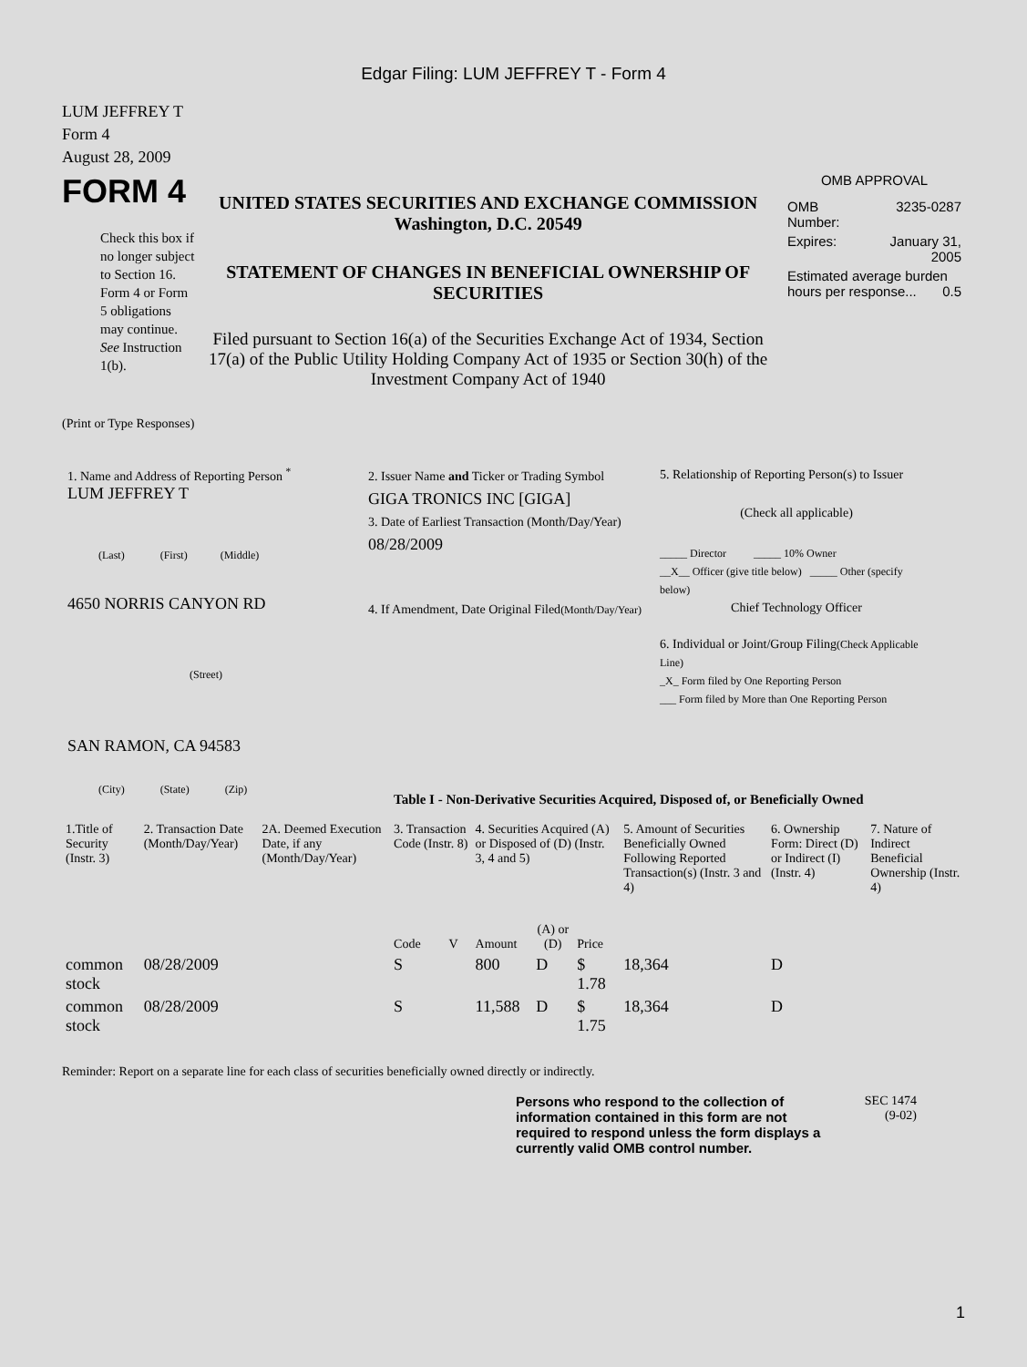Edgar Filing: LUM JEFFREY T - Form 4
LUM JEFFREY T
Form 4
August 28, 2009
FORM 4
Check this box if no longer subject to Section 16. Form 4 or Form 5 obligations may continue. See Instruction 1(b).
UNITED STATES SECURITIES AND EXCHANGE COMMISSION
Washington, D.C. 20549
STATEMENT OF CHANGES IN BENEFICIAL OWNERSHIP OF SECURITIES
Filed pursuant to Section 16(a) of the Securities Exchange Act of 1934, Section 17(a) of the Public Utility Holding Company Act of 1935 or Section 30(h) of the Investment Company Act of 1940
OMB APPROVAL
| OMB Number: | 3235-0287 |
| Expires: | January 31, 2005 |
| Estimated average burden hours per response... 0.5 | |
(Print or Type Responses)
1. Name and Address of Reporting Person <sup>*</sup>
LUM JEFFREY T
(Last) (First) (Middle)
4650 NORRIS CANYON RD
(Street)
SAN RAMON, CA 94583
(City) (State) (Zip)
2. Issuer Name and Ticker or Trading Symbol
GIGA TRONICS INC [GIGA]
3. Date of Earliest Transaction (Month/Day/Year)
08/28/2009
4. If Amendment, Date Original Filed(Month/Day/Year)
5. Relationship of Reporting Person(s) to Issuer
(Check all applicable)
_____ Director _____ 10% Owner
__X__ Officer (give title below) _____ Other (specify below)
Chief Technology Officer
6. Individual or Joint/Group Filing(Check Applicable Line)
_X_ Form filed by One Reporting Person
___ Form filed by More than One Reporting Person
Table I - Non-Derivative Securities Acquired, Disposed of, or Beneficially Owned
| 1.Title of Security (Instr. 3) | 2. Transaction Date (Month/Day/Year) | 2A. Deemed Execution Date, if any (Month/Day/Year) | 3. Transaction Code (Instr. 8) | | 4. Securities Acquired (A) or Disposed of (D) (Instr. 3, 4 and 5) | | | 5. Amount of Securities Beneficially Owned Following Reported Transaction(s) (Instr. 3 and 4) | 6. Ownership Form: Direct (D) or Indirect (I) (Instr. 4) | 7. Nature of Indirect Beneficial Ownership (Instr. 4) |
| --- | --- | --- | --- | --- | --- | --- | --- | --- | --- | --- |
| | | | Code | V | Amount | (A) or (D) | Price | | | |
| common stock | 08/28/2009 | | S | | 800 | D | $ 1.78 | 18,364 | D | |
| common stock | 08/28/2009 | | S | | 11,588 | D | $ 1.75 | 18,364 | D | |
Reminder: Report on a separate line for each class of securities beneficially owned directly or indirectly.
Persons who respond to the collection of information contained in this form are not required to respond unless the form displays a currently valid OMB control number.
SEC 1474
(9-02)
1